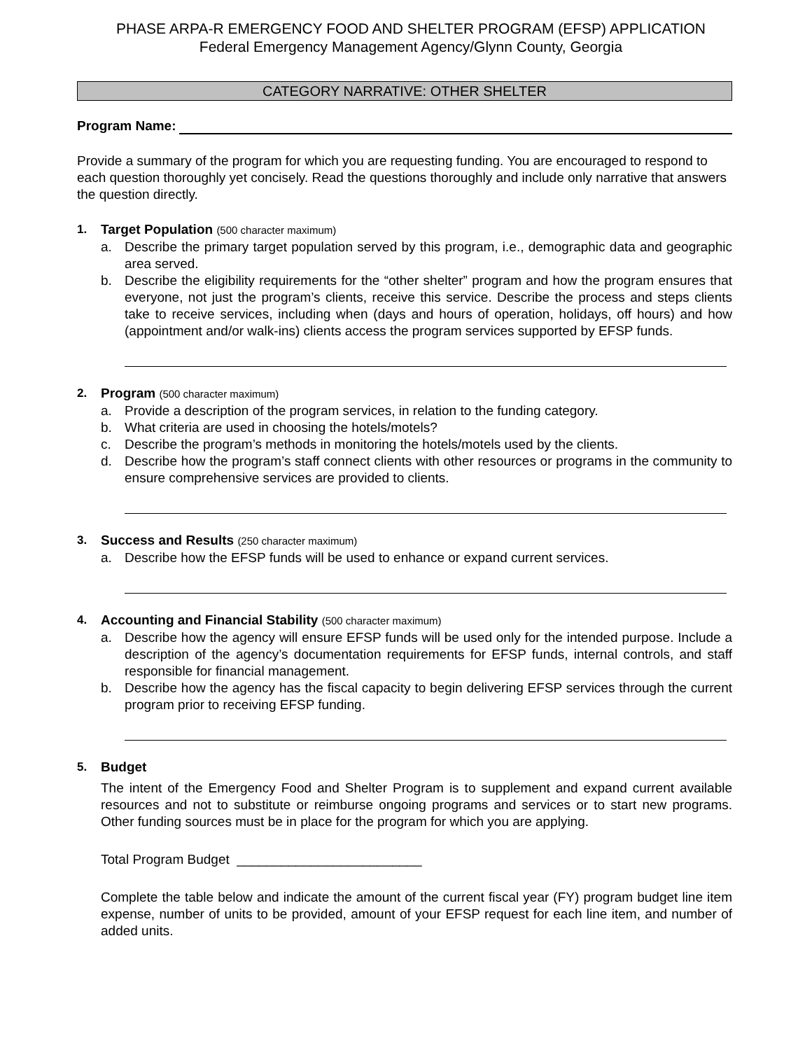PHASE ARPA-R EMERGENCY FOOD AND SHELTER PROGRAM (EFSP) APPLICATION
Federal Emergency Management Agency/Glynn County, Georgia
CATEGORY NARRATIVE: OTHER SHELTER
Program Name:
Provide a summary of the program for which you are requesting funding. You are encouraged to respond to each question thoroughly yet concisely. Read the questions thoroughly and include only narrative that answers the question directly.
1. Target Population (500 character maximum)
a. Describe the primary target population served by this program, i.e., demographic data and geographic area served.
b. Describe the eligibility requirements for the “other shelter” program and how the program ensures that everyone, not just the program’s clients, receive this service. Describe the process and steps clients take to receive services, including when (days and hours of operation, holidays, off hours) and how (appointment and/or walk-ins) clients access the program services supported by EFSP funds.
2. Program (500 character maximum)
a. Provide a description of the program services, in relation to the funding category.
b. What criteria are used in choosing the hotels/motels?
c. Describe the program’s methods in monitoring the hotels/motels used by the clients.
d. Describe how the program’s staff connect clients with other resources or programs in the community to ensure comprehensive services are provided to clients.
3. Success and Results (250 character maximum)
a. Describe how the EFSP funds will be used to enhance or expand current services.
4. Accounting and Financial Stability (500 character maximum)
a. Describe how the agency will ensure EFSP funds will be used only for the intended purpose. Include a description of the agency’s documentation requirements for EFSP funds, internal controls, and staff responsible for financial management.
b. Describe how the agency has the fiscal capacity to begin delivering EFSP services through the current program prior to receiving EFSP funding.
5. Budget
The intent of the Emergency Food and Shelter Program is to supplement and expand current available resources and not to substitute or reimburse ongoing programs and services or to start new programs. Other funding sources must be in place for the program for which you are applying.
Total Program Budget _________________________
Complete the table below and indicate the amount of the current fiscal year (FY) program budget line item expense, number of units to be provided, amount of your EFSP request for each line item, and number of added units.